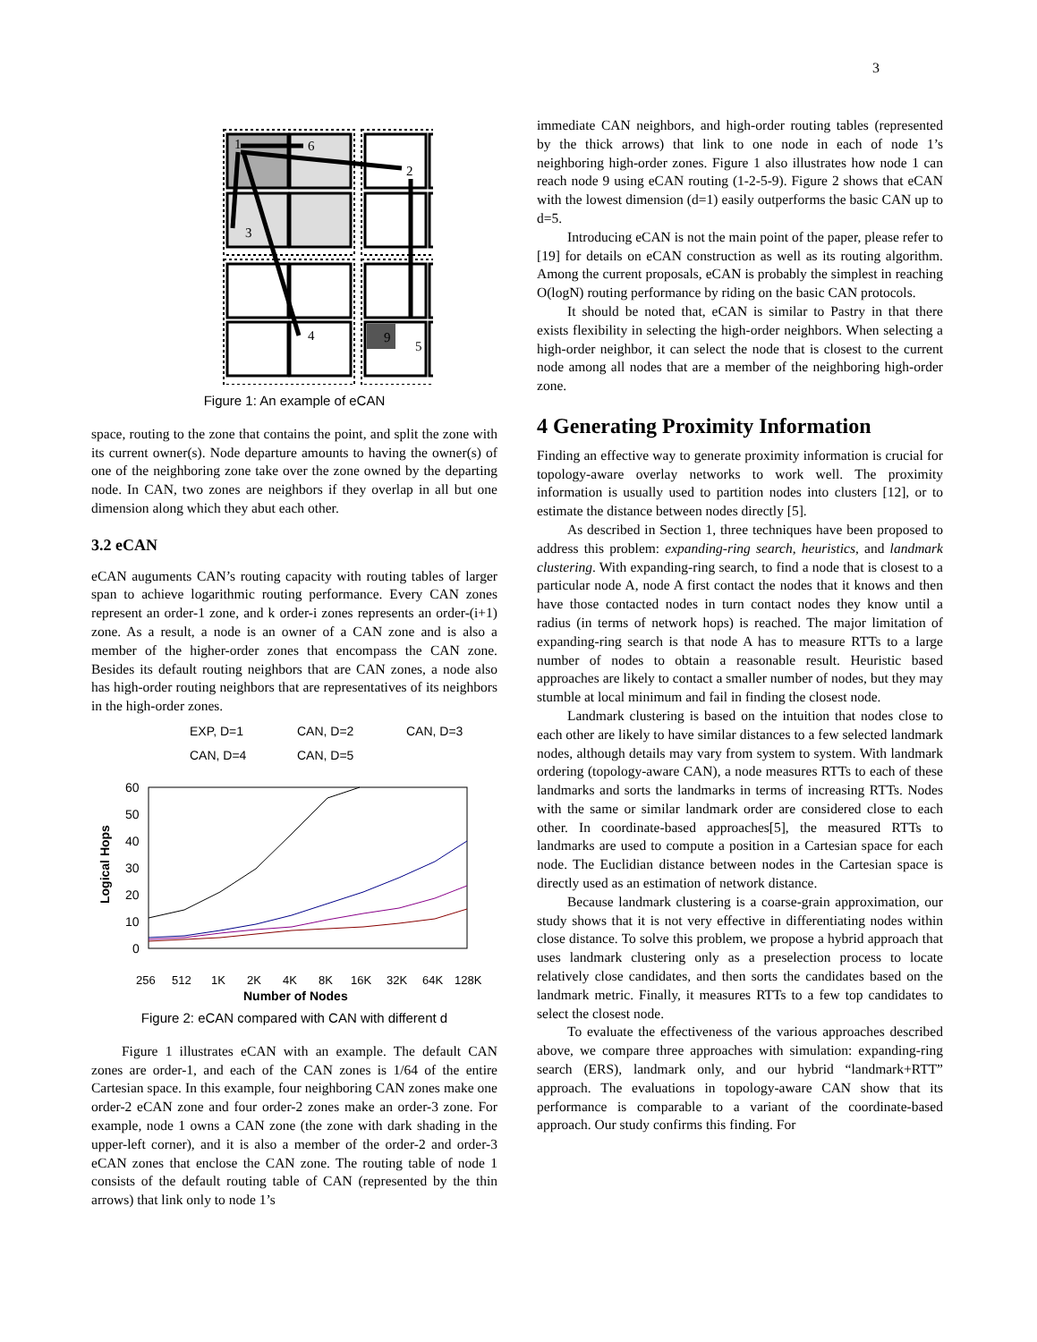3
1
6
2
3
4
9
5
Figure 1: An example of eCAN
space, routing to the zone that contains the point, and split the zone with its current owner(s). Node departure amounts to having the owner(s) of one of the neighboring zone take over the zone owned by the departing node. In CAN, two zones are neighbors if they overlap in all but one dimension along which they abut each other.
3.2 eCAN
eCAN auguments CAN’s routing capacity with routing tables of larger span to achieve logarithmic routing performance. Every CAN zones represent an order-1 zone, and k order-i zones represents an order-(i+1) zone. As a result, a node is an owner of a CAN zone and is also a member of the higher-order zones that encompass the CAN zone. Besides its default routing neighbors that are CAN zones, a node also has high-order routing neighbors that are representatives of its neighbors in the high-order zones.
EXP, D=1
CAN, D=2
CAN, D=3
CAN, D=4
CAN, D=5
60
50
40
30
20
10
0
Logical Hops
256
512
1K
2K
4K
8K
16K
32K
64K
128K
Number of Nodes
Figure 2: eCAN compared with CAN with different d
Figure 1 illustrates eCAN with an example. The default CAN zones are order-1, and each of the CAN zones is 1/64 of the entire Cartesian space. In this example, four neighboring CAN zones make one order-2 eCAN zone and four order-2 zones make an order-3 zone. For example, node 1 owns a CAN zone (the zone with dark shading in the upper-left corner), and it is also a member of the order-2 and order-3 eCAN zones that enclose the CAN zone. The routing table of node 1 consists of the default routing table of CAN (represented by the thin arrows) that link only to node 1’s
immediate CAN neighbors, and high-order routing tables (represented by the thick arrows) that link to one node in each of node 1’s neighboring high-order zones. Figure 1 also illustrates how node 1 can reach node 9 using eCAN routing (1-2-5-9). Figure 2 shows that eCAN with the lowest dimension (d=1) easily outperforms the basic CAN up to d=5.
Introducing eCAN is not the main point of the paper, please refer to [19] for details on eCAN construction as well as its routing algorithm. Among the current proposals, eCAN is probably the simplest in reaching O(logN) routing performance by riding on the basic CAN protocols.
It should be noted that, eCAN is similar to Pastry in that there exists flexibility in selecting the high-order neighbors. When selecting a high-order neighbor, it can select the node that is closest to the current node among all nodes that are a member of the neighboring high-order zone.
4 Generating Proximity Information
Finding an effective way to generate proximity information is crucial for topology-aware overlay networks to work well. The proximity information is usually used to partition nodes into clusters [12], or to estimate the distance between nodes directly [5].
As described in Section 1, three techniques have been proposed to address this problem: expanding-ring search, heuristics, and landmark clustering. With expanding-ring search, to find a node that is closest to a particular node A, node A first contact the nodes that it knows and then have those contacted nodes in turn contact nodes they know until a radius (in terms of network hops) is reached. The major limitation of expanding-ring search is that node A has to measure RTTs to a large number of nodes to obtain a reasonable result. Heuristic based approaches are likely to contact a smaller number of nodes, but they may stumble at local minimum and fail in finding the closest node.
Landmark clustering is based on the intuition that nodes close to each other are likely to have similar distances to a few selected landmark nodes, although details may vary from system to system. With landmark ordering (topology-aware CAN), a node measures RTTs to each of these landmarks and sorts the landmarks in terms of increasing RTTs. Nodes with the same or similar landmark order are considered close to each other. In coordinate-based approaches[5], the measured RTTs to landmarks are used to compute a position in a Cartesian space for each node. The Euclidian distance between nodes in the Cartesian space is directly used as an estimation of network distance.
Because landmark clustering is a coarse-grain approximation, our study shows that it is not very effective in differentiating nodes within close distance. To solve this problem, we propose a hybrid approach that uses landmark clustering only as a preselection process to locate relatively close candidates, and then sorts the candidates based on the landmark metric. Finally, it measures RTTs to a few top candidates to select the closest node.
To evaluate the effectiveness of the various approaches described above, we compare three approaches with simulation: expanding-ring search (ERS), landmark only, and our hybrid “landmark+RTT” approach. The evaluations in topology-aware CAN show that its performance is comparable to a variant of the coordinate-based approach. Our study confirms this finding. For